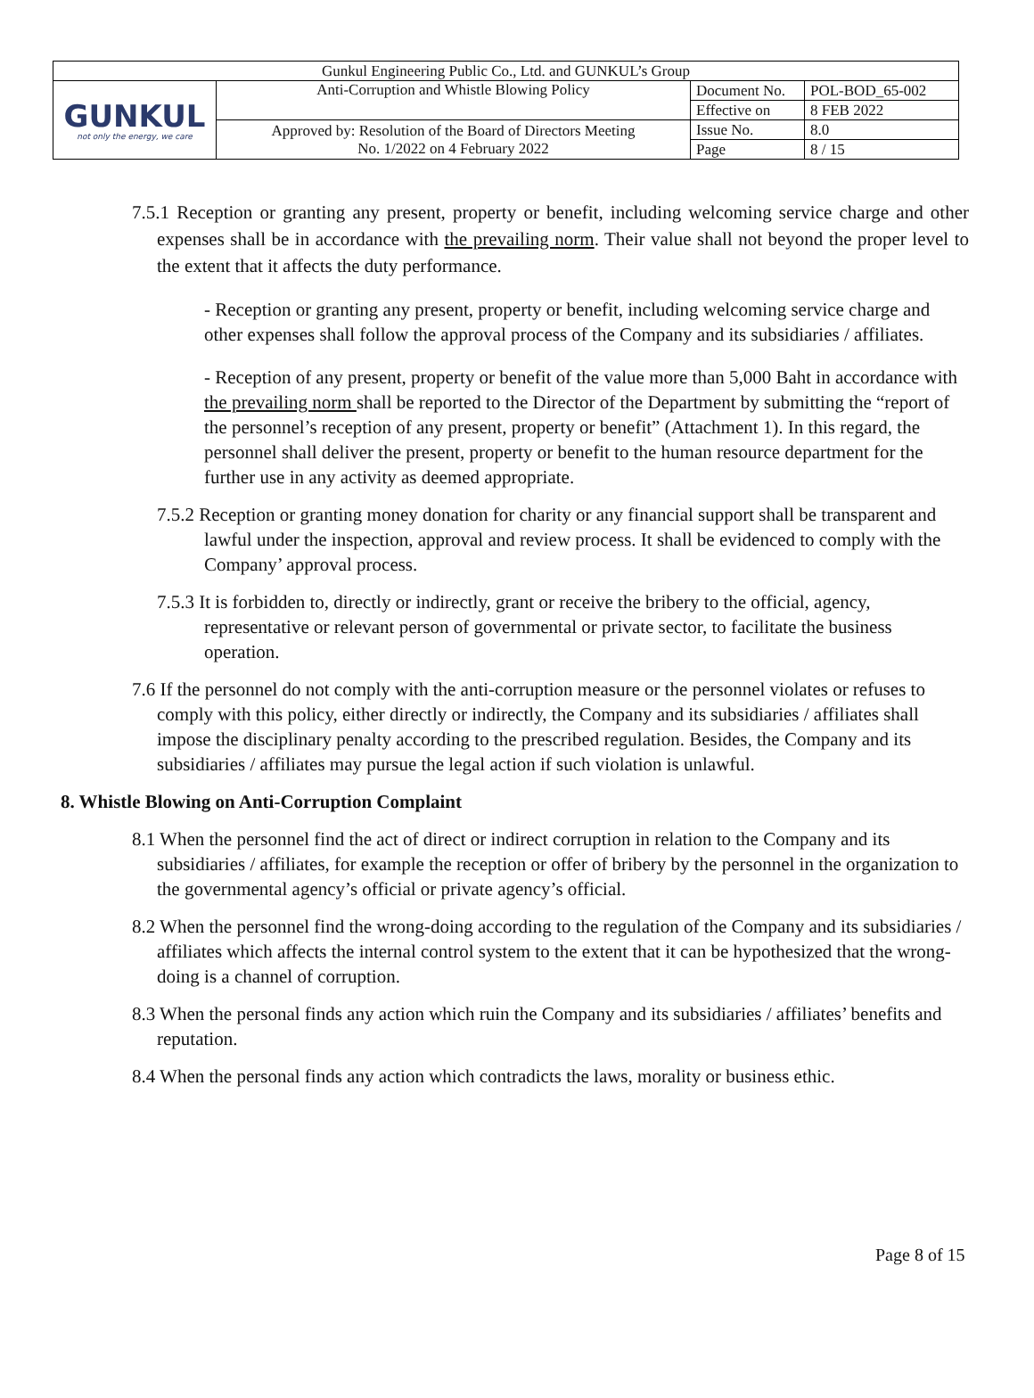| Gunkul Engineering Public Co., Ltd. and GUNKUL’s Group | | | |
| GUNKUL not only the energy, we care | Anti-Corruption and Whistle Blowing Policy | Document No. | POL-BOD_65-002 |
| | | Effective on | 8 FEB 2022 |
| | Approved by: Resolution of the Board of Directors Meeting No. 1/2022 on 4 February 2022 | Issue No. | 8.0 |
| | | Page | 8 / 15 |
7.5.1 Reception or granting any present, property or benefit, including welcoming service charge and other expenses shall be in accordance with the prevailing norm. Their value shall not beyond the proper level to the extent that it affects the duty performance.
- Reception or granting any present, property or benefit, including welcoming service charge and other expenses shall follow the approval process of the Company and its subsidiaries / affiliates.
- Reception of any present, property or benefit of the value more than 5,000 Baht in accordance with the prevailing norm shall be reported to the Director of the Department by submitting the “report of the personnel’s reception of any present, property or benefit” (Attachment 1). In this regard, the personnel shall deliver the present, property or benefit to the human resource department for the further use in any activity as deemed appropriate.
7.5.2 Reception or granting money donation for charity or any financial support shall be transparent and lawful under the inspection, approval and review process. It shall be evidenced to comply with the Company’ approval process.
7.5.3 It is forbidden to, directly or indirectly, grant or receive the bribery to the official, agency, representative or relevant person of governmental or private sector, to facilitate the business operation.
7.6 If the personnel do not comply with the anti-corruption measure or the personnel violates or refuses to comply with this policy, either directly or indirectly, the Company and its subsidiaries / affiliates shall impose the disciplinary penalty according to the prescribed regulation. Besides, the Company and its subsidiaries / affiliates may pursue the legal action if such violation is unlawful.
8. Whistle Blowing on Anti-Corruption Complaint
8.1 When the personnel find the act of direct or indirect corruption in relation to the Company and its subsidiaries / affiliates, for example the reception or offer of bribery by the personnel in the organization to the governmental agency’s official or private agency’s official.
8.2 When the personnel find the wrong-doing according to the regulation of the Company and its subsidiaries / affiliates which affects the internal control system to the extent that it can be hypothesized that the wrong-doing is a channel of corruption.
8.3 When the personal finds any action which ruin the Company and its subsidiaries / affiliates’ benefits and reputation.
8.4 When the personal finds any action which contradicts the laws, morality or business ethic.
Page 8 of 15